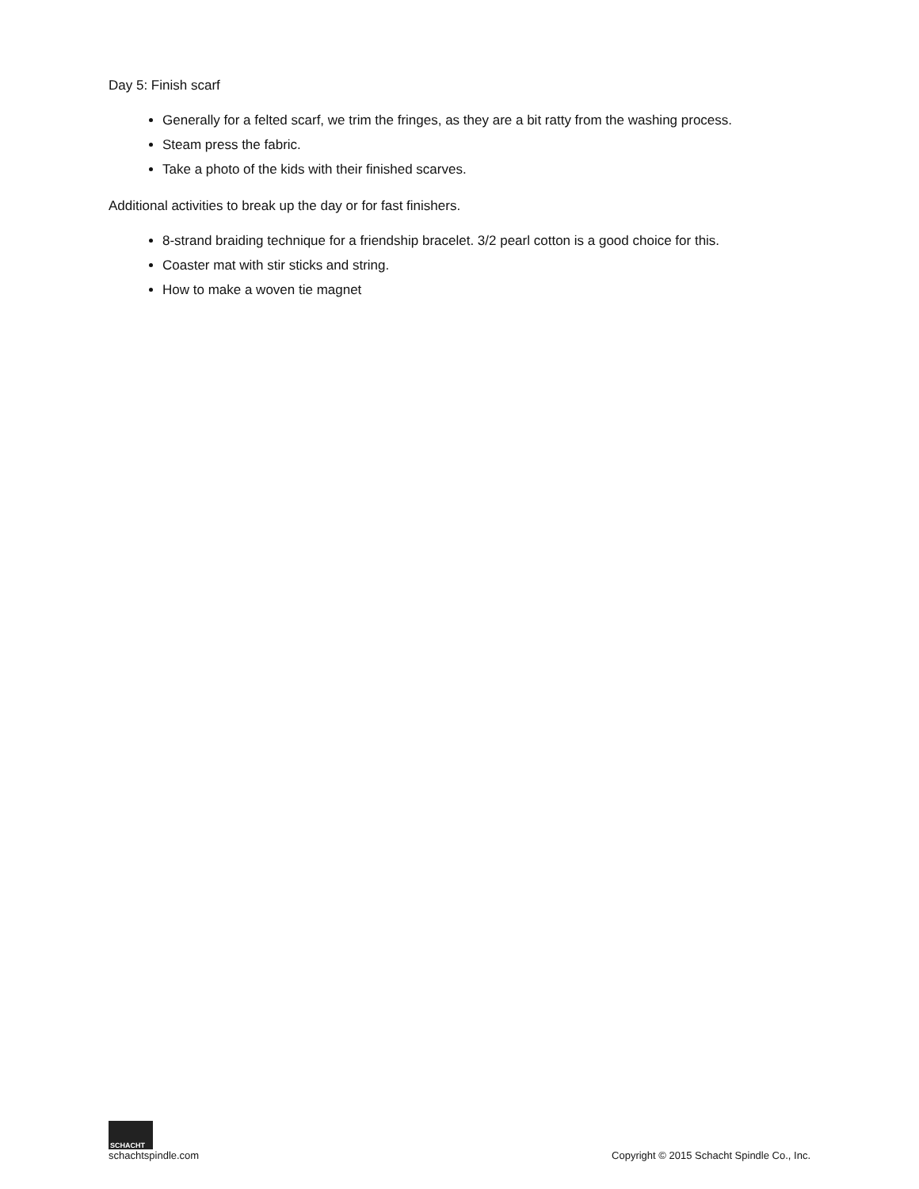Day 5: Finish scarf
Generally for a felted scarf, we trim the fringes, as they are a bit ratty from the washing process.
Steam press the fabric.
Take a photo of the kids with their finished scarves.
Additional activities to break up the day or for fast finishers.
8-strand braiding technique for a friendship bracelet. 3/2 pearl cotton is a good choice for this.
Coaster mat with stir sticks and string.
How to make a woven tie magnet
SCHACHT
schachtspindle.com
Copyright © 2015 Schacht Spindle Co., Inc.